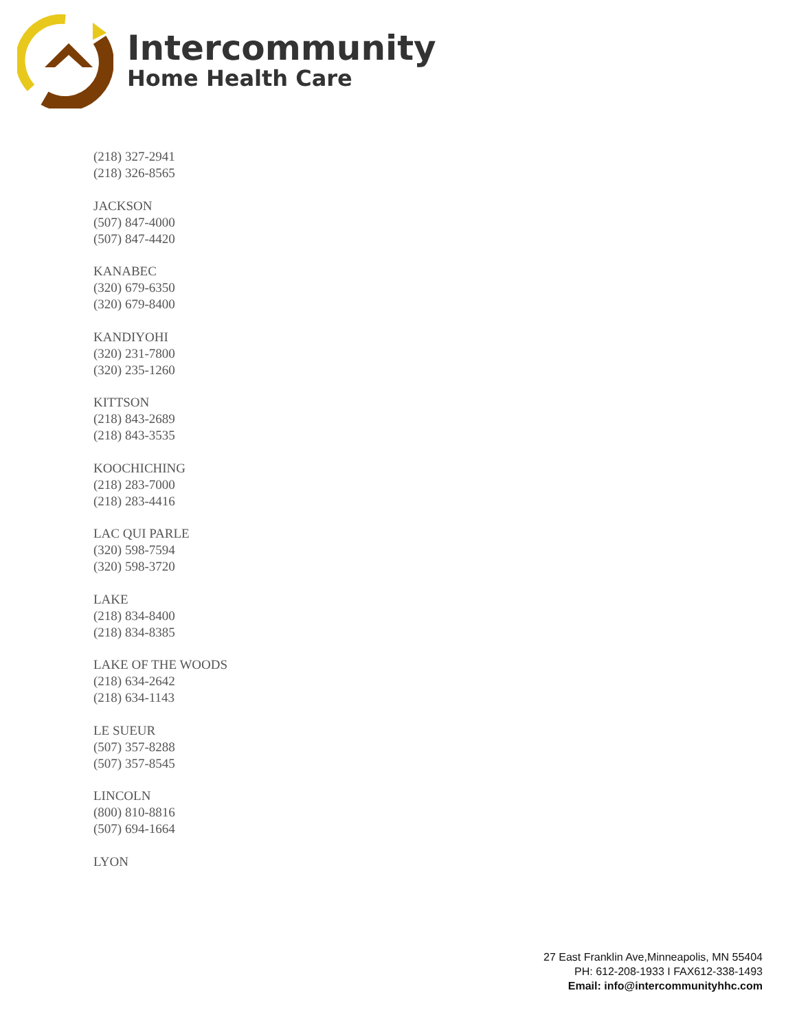Intercommunity
Home Health Care
(218) 327-2941
(218) 326-8565
JACKSON
(507) 847-4000
(507) 847-4420
KANABEC
(320) 679-6350
(320) 679-8400
KANDIYOHI
(320) 231-7800
(320) 235-1260
KITTSON
(218) 843-2689
(218) 843-3535
KOOCHICHING
(218) 283-7000
(218) 283-4416
LAC QUI PARLE
(320) 598-7594
(320) 598-3720
LAKE
(218) 834-8400
(218) 834-8385
LAKE OF THE WOODS
(218) 634-2642
(218) 634-1143
LE SUEUR
(507) 357-8288
(507) 357-8545
LINCOLN
(800) 810-8816
(507) 694-1664
LYON
27 East Franklin Ave,Minneapolis, MN 55404
PH: 612-208-1933 I FAX612-338-1493
Email: info@intercommunityhhc.com